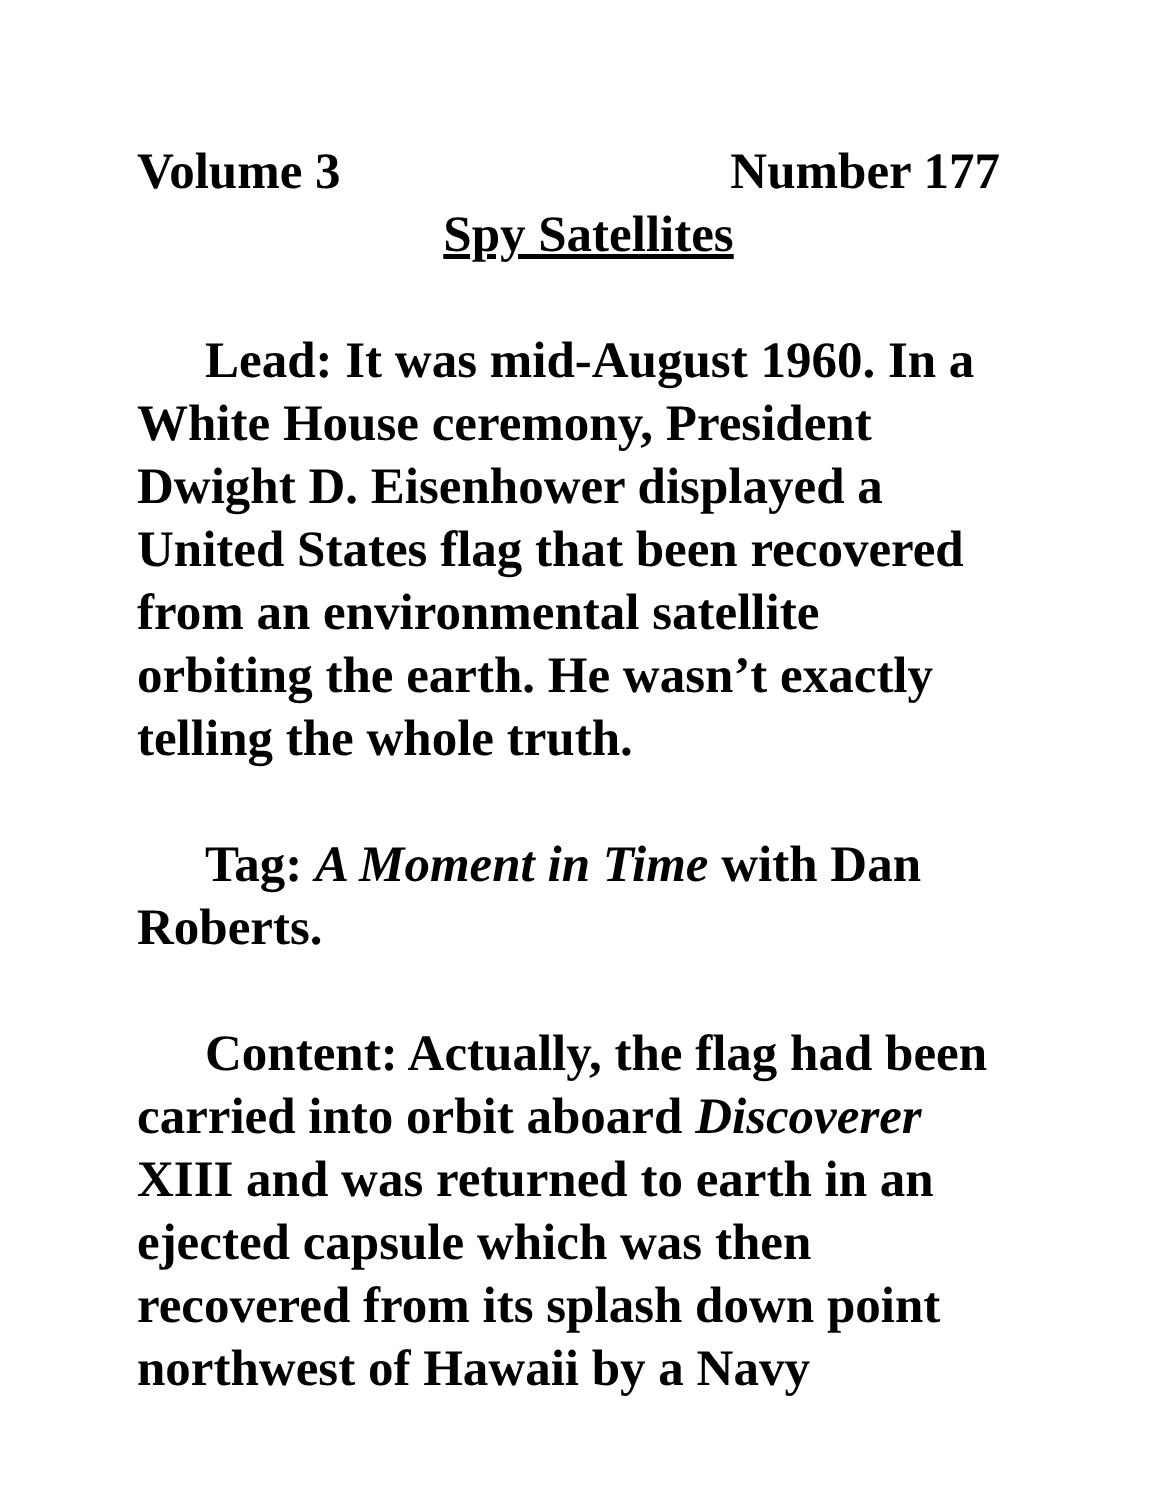Volume 3 Number 177
Spy Satellites
Lead: It was mid-August 1960. In a White House ceremony, President Dwight D. Eisenhower displayed a United States flag that been recovered from an environmental satellite orbiting the earth. He wasn’t exactly telling the whole truth.
Tag: A Moment in Time with Dan Roberts.
Content: Actually, the flag had been carried into orbit aboard Discoverer XIII and was returned to earth in an ejected capsule which was then recovered from its splash down point northwest of Hawaii by a Navy